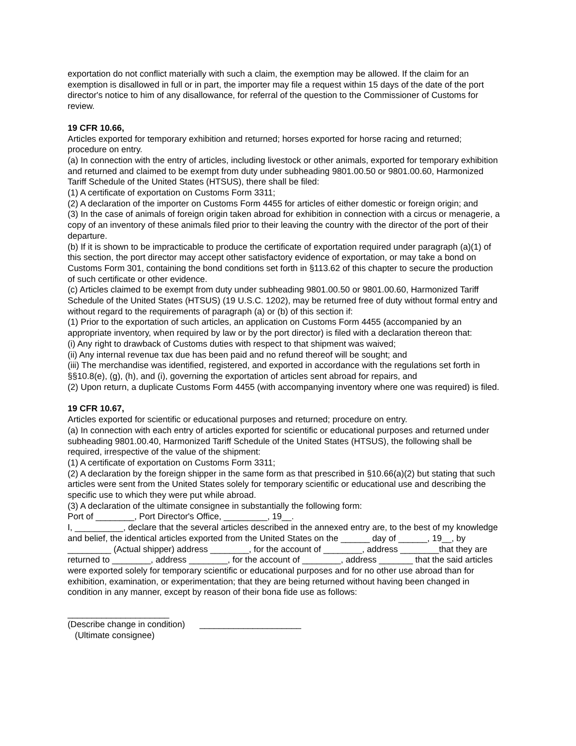exportation do not conflict materially with such a claim, the exemption may be allowed. If the claim for an exemption is disallowed in full or in part, the importer may file a request within 15 days of the date of the port director's notice to him of any disallowance, for referral of the question to the Commissioner of Customs for review.
19 CFR 10.66,
Articles exported for temporary exhibition and returned; horses exported for horse racing and returned; procedure on entry.
(a) In connection with the entry of articles, including livestock or other animals, exported for temporary exhibition and returned and claimed to be exempt from duty under subheading 9801.00.50 or 9801.00.60, Harmonized Tariff Schedule of the United States (HTSUS), there shall be filed:
(1) A certificate of exportation on Customs Form 3311;
(2) A declaration of the importer on Customs Form 4455 for articles of either domestic or foreign origin; and
(3) In the case of animals of foreign origin taken abroad for exhibition in connection with a circus or menagerie, a copy of an inventory of these animals filed prior to their leaving the country with the director of the port of their departure.
(b) If it is shown to be impracticable to produce the certificate of exportation required under paragraph (a)(1) of this section, the port director may accept other satisfactory evidence of exportation, or may take a bond on Customs Form 301, containing the bond conditions set forth in §113.62 of this chapter to secure the production of such certificate or other evidence.
(c) Articles claimed to be exempt from duty under subheading 9801.00.50 or 9801.00.60, Harmonized Tariff Schedule of the United States (HTSUS) (19 U.S.C. 1202), may be returned free of duty without formal entry and without regard to the requirements of paragraph (a) or (b) of this section if:
(1) Prior to the exportation of such articles, an application on Customs Form 4455 (accompanied by an appropriate inventory, when required by law or by the port director) is filed with a declaration thereon that:
(i) Any right to drawback of Customs duties with respect to that shipment was waived;
(ii) Any internal revenue tax due has been paid and no refund thereof will be sought; and
(iii) The merchandise was identified, registered, and exported in accordance with the regulations set forth in §§10.8(e), (g), (h), and (i), governing the exportation of articles sent abroad for repairs, and
(2) Upon return, a duplicate Customs Form 4455 (with accompanying inventory where one was required) is filed.
19 CFR 10.67,
Articles exported for scientific or educational purposes and returned; procedure on entry.
(a) In connection with each entry of articles exported for scientific or educational purposes and returned under subheading 9801.00.40, Harmonized Tariff Schedule of the United States (HTSUS), the following shall be required, irrespective of the value of the shipment:
(1) A certificate of exportation on Customs Form 3311;
(2) A declaration by the foreign shipper in the same form as that prescribed in §10.66(a)(2) but stating that such articles were sent from the United States solely for temporary scientific or educational use and describing the specific use to which they were put while abroad.
(3) A declaration of the ultimate consignee in substantially the following form:
Port of ________, Port Director's Office, _________, 19__.
I, __________, declare that the several articles described in the annexed entry are, to the best of my knowledge and belief, the identical articles exported from the United States on the ______ day of ______, 19__, by _________ (Actual shipper) address ________, for the account of ________, address ________that they are returned to ________, address ________, for the account of ________, address _______ that the said articles were exported solely for temporary scientific or educational purposes and for no other use abroad than for exhibition, examination, or experimentation; that they are being returned without having been changed in condition in any manner, except by reason of their bona fide use as follows:
_____________________
(Describe change in condition) _____________________
(Ultimate consignee)